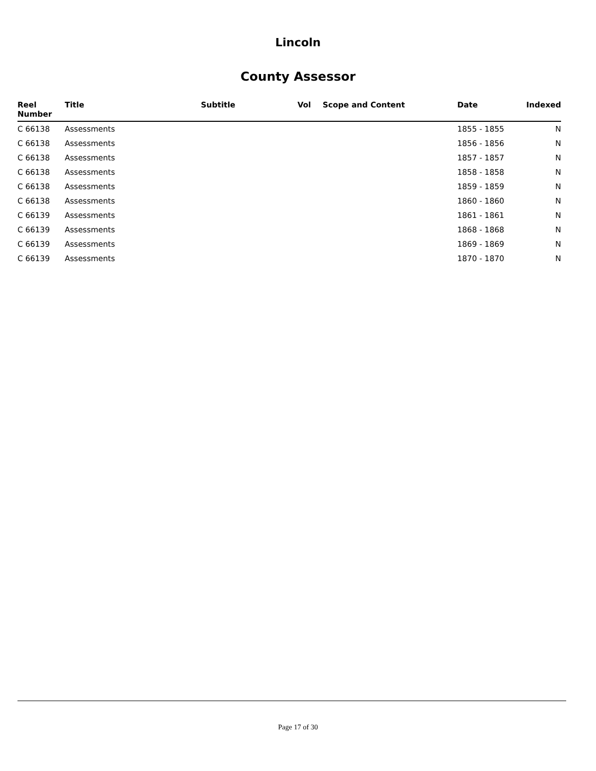Lincoln
County Assessor
| Reel Number | Title | Subtitle | Vol | Scope and Content | Date | Indexed |
| --- | --- | --- | --- | --- | --- | --- |
| C 66138 | Assessments | | | | 1855 - 1855 | N |
| C 66138 | Assessments | | | | 1856 - 1856 | N |
| C 66138 | Assessments | | | | 1857 - 1857 | N |
| C 66138 | Assessments | | | | 1858 - 1858 | N |
| C 66138 | Assessments | | | | 1859 - 1859 | N |
| C 66138 | Assessments | | | | 1860 - 1860 | N |
| C 66139 | Assessments | | | | 1861 - 1861 | N |
| C 66139 | Assessments | | | | 1868 - 1868 | N |
| C 66139 | Assessments | | | | 1869 - 1869 | N |
| C 66139 | Assessments | | | | 1870 - 1870 | N |
Page 17 of 30